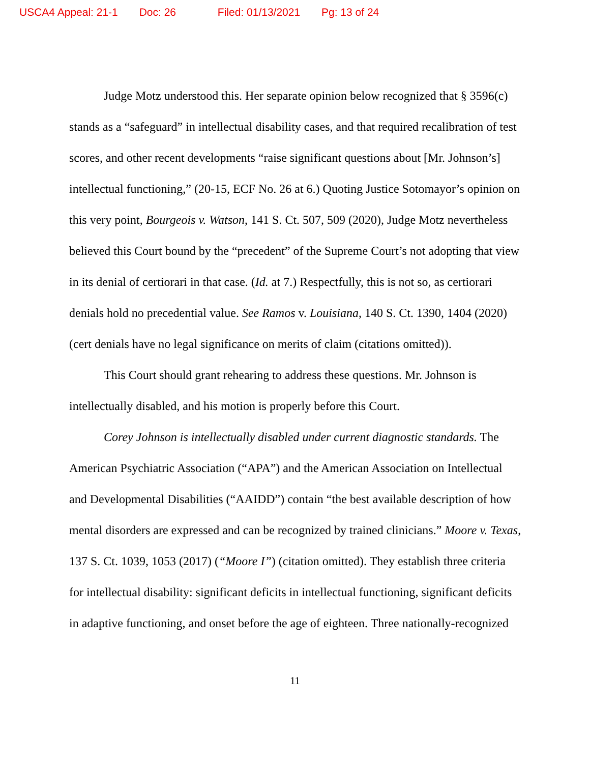USCA4 Appeal: 21-1 Doc: 26 Filed: 01/13/2021 Pg: 13 of 24
Judge Motz understood this. Her separate opinion below recognized that § 3596(c) stands as a “safeguard” in intellectual disability cases, and that required recalibration of test scores, and other recent developments “raise significant questions about [Mr. Johnson’s] intellectual functioning,” (20-15, ECF No. 26 at 6.) Quoting Justice Sotomayor’s opinion on this very point, Bourgeois v. Watson, 141 S. Ct. 507, 509 (2020), Judge Motz nevertheless believed this Court bound by the “precedent” of the Supreme Court’s not adopting that view in its denial of certiorari in that case. (Id. at 7.) Respectfully, this is not so, as certiorari denials hold no precedential value. See Ramos v. Louisiana, 140 S. Ct. 1390, 1404 (2020) (cert denials have no legal significance on merits of claim (citations omitted)).
This Court should grant rehearing to address these questions. Mr. Johnson is intellectually disabled, and his motion is properly before this Court.
Corey Johnson is intellectually disabled under current diagnostic standards. The American Psychiatric Association (“APA”) and the American Association on Intellectual and Developmental Disabilities (“AAIDD”) contain “the best available description of how mental disorders are expressed and can be recognized by trained clinicians.” Moore v. Texas, 137 S. Ct. 1039, 1053 (2017) (“Moore I”) (citation omitted). They establish three criteria for intellectual disability: significant deficits in intellectual functioning, significant deficits in adaptive functioning, and onset before the age of eighteen. Three nationally-recognized
11